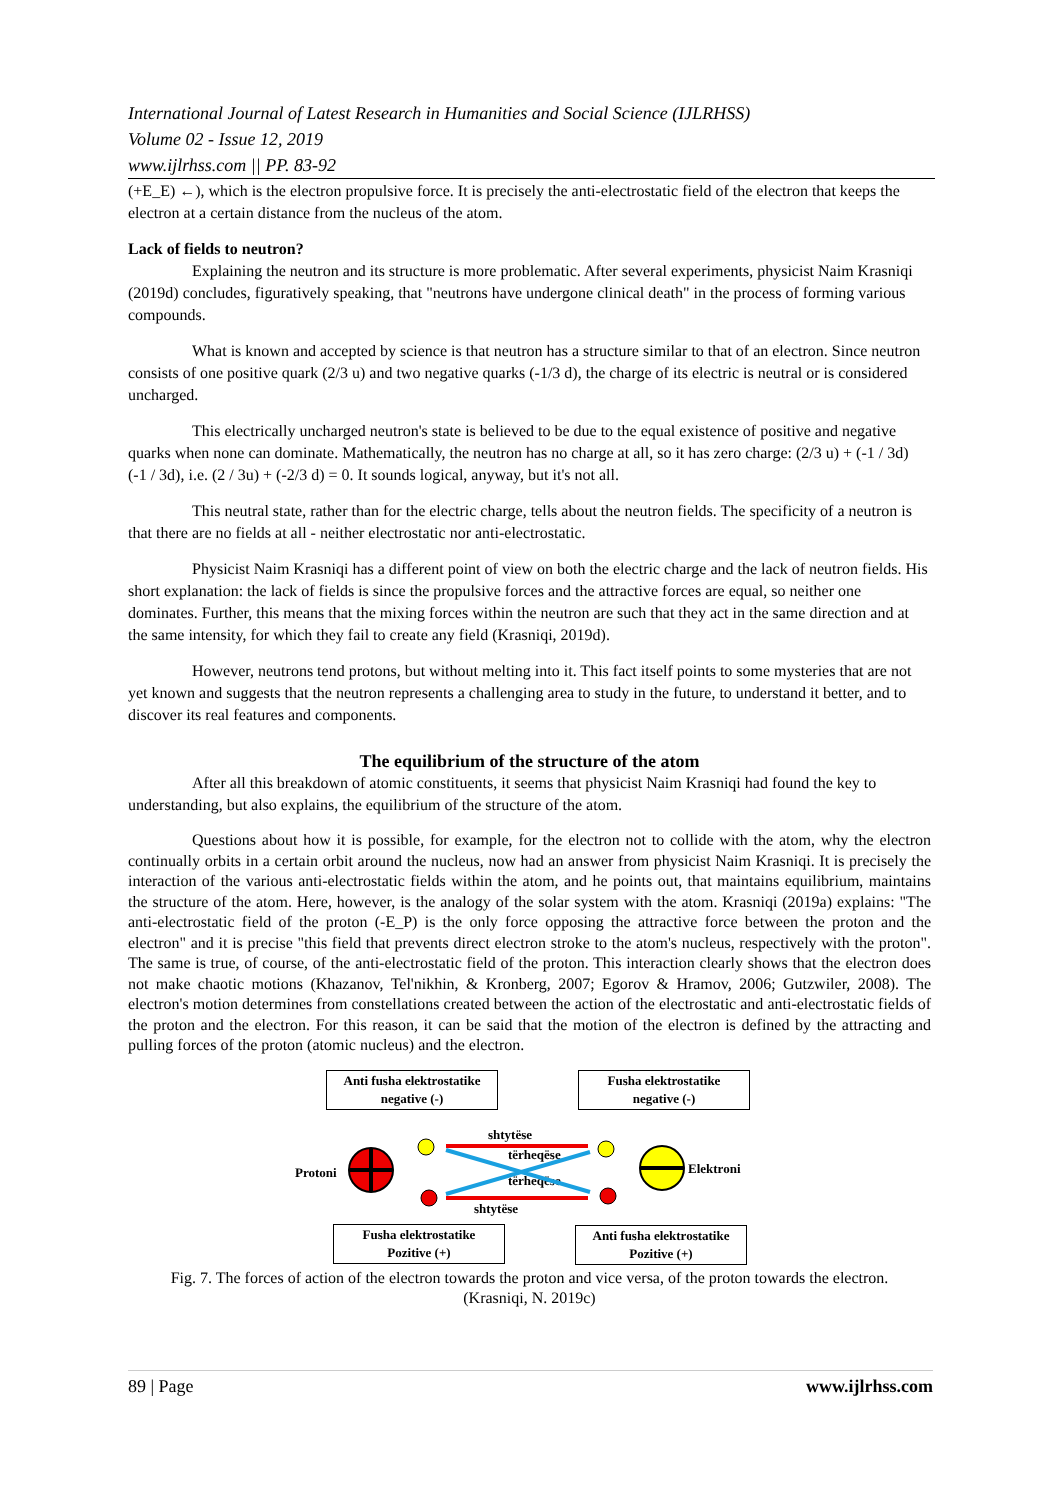International Journal of Latest Research in Humanities and Social Science (IJLRHSS)
Volume 02 - Issue 12, 2019
www.ijlrhss.com || PP. 83-92
(+E_E) ←), which is the electron propulsive force. It is precisely the anti-electrostatic field of the electron that keeps the electron at a certain distance from the nucleus of the atom.
Lack of fields to neutron?
Explaining the neutron and its structure is more problematic. After several experiments, physicist Naim Krasniqi (2019d) concludes, figuratively speaking, that "neutrons have undergone clinical death" in the process of forming various compounds.
What is known and accepted by science is that neutron has a structure similar to that of an electron. Since neutron consists of one positive quark (2/3 u) and two negative quarks (-1/3 d), the charge of its electric is neutral or is considered uncharged.
This electrically uncharged neutron's state is believed to be due to the equal existence of positive and negative quarks when none can dominate. Mathematically, the neutron has no charge at all, so it has zero charge: (2/3 u) + (-1 / 3d) (-1 / 3d), i.e. (2 / 3u) + (-2/3 d) = 0. It sounds logical, anyway, but it's not all.
This neutral state, rather than for the electric charge, tells about the neutron fields. The specificity of a neutron is that there are no fields at all - neither electrostatic nor anti-electrostatic.
Physicist Naim Krasniqi has a different point of view on both the electric charge and the lack of neutron fields. His short explanation: the lack of fields is since the propulsive forces and the attractive forces are equal, so neither one dominates. Further, this means that the mixing forces within the neutron are such that they act in the same direction and at the same intensity, for which they fail to create any field (Krasniqi, 2019d).
However, neutrons tend protons, but without melting into it. This fact itself points to some mysteries that are not yet known and suggests that the neutron represents a challenging area to study in the future, to understand it better, and to discover its real features and components.
The equilibrium of the structure of the atom
After all this breakdown of atomic constituents, it seems that physicist Naim Krasniqi had found the key to understanding, but also explains, the equilibrium of the structure of the atom.
Questions about how it is possible, for example, for the electron not to collide with the atom, why the electron continually orbits in a certain orbit around the nucleus, now had an answer from physicist Naim Krasniqi. It is precisely the interaction of the various anti-electrostatic fields within the atom, and he points out, that maintains equilibrium, maintains the structure of the atom. Here, however, is the analogy of the solar system with the atom. Krasniqi (2019a) explains: "The anti-electrostatic field of the proton (-E_P) is the only force opposing the attractive force between the proton and the electron" and it is precise "this field that prevents direct electron stroke to the atom's nucleus, respectively with the proton". The same is true, of course, of the anti-electrostatic field of the proton. This interaction clearly shows that the electron does not make chaotic motions (Khazanov, Tel'nikhin, & Kronberg, 2007; Egorov & Hramov, 2006; Gutzwiler, 2008). The electron's motion determines from constellations created between the action of the electrostatic and anti-electrostatic fields of the proton and the electron. For this reason, it can be said that the motion of the electron is defined by the attracting and pulling forces of the proton (atomic nucleus) and the electron.
Anti fusha elektrostatike
negative (-)
Fusha elektrostatike
negative (-)
Protoni Elektroni
shtytëse
tërheqëse
tërheqëse
shtytëse
Fusha elektrostatike
Pozitive (+)
Anti fusha elektrostatike
Pozitive (+)
Fig. 7. The forces of action of the electron towards the proton and vice versa, of the proton towards the electron.
(Krasniqi, N. 2019c)
89 | Page www.ijlrhss.com